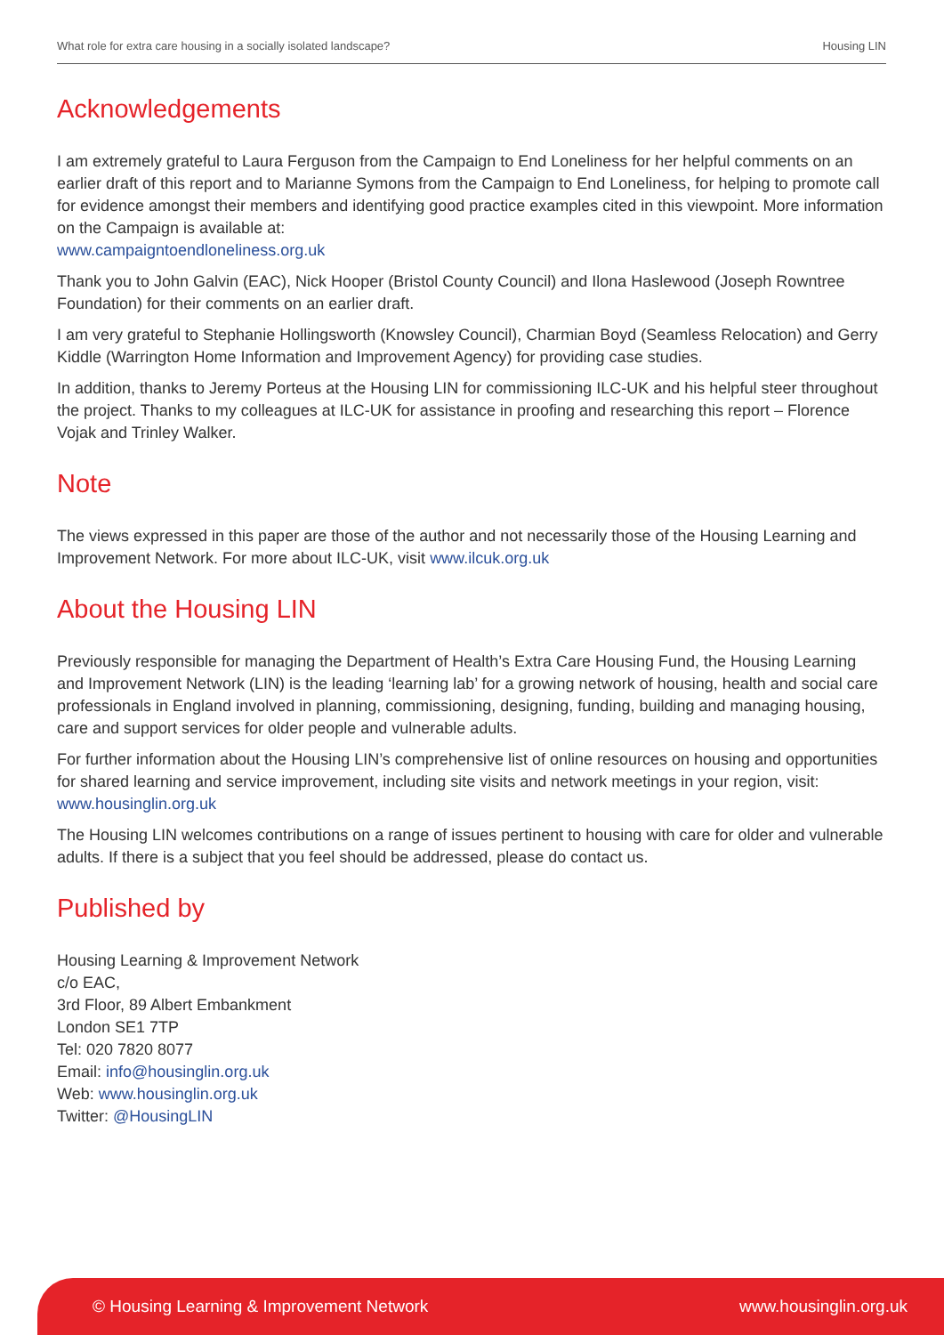What role for extra care housing in a socially isolated landscape? Housing LIN
Acknowledgements
I am extremely grateful to Laura Ferguson from the Campaign to End Loneliness for her helpful comments on an earlier draft of this report and to Marianne Symons from the Campaign to End Loneliness, for helping to promote call for evidence amongst their members and identifying good practice examples cited in this viewpoint. More information on the Campaign is available at:
www.campaigntoendloneliness.org.uk
Thank you to John Galvin (EAC), Nick Hooper (Bristol County Council) and Ilona Haslewood (Joseph Rowntree Foundation) for their comments on an earlier draft.
I am very grateful to Stephanie Hollingsworth (Knowsley Council), Charmian Boyd (Seamless Relocation) and Gerry Kiddle (Warrington Home Information and Improvement Agency) for providing case studies.
In addition, thanks to Jeremy Porteus at the Housing LIN for commissioning ILC-UK and his helpful steer throughout the project. Thanks to my colleagues at ILC-UK for assistance in proofing and researching this report – Florence Vojak and Trinley Walker.
Note
The views expressed in this paper are those of the author and not necessarily those of the Housing Learning and Improvement Network. For more about ILC-UK, visit www.ilcuk.org.uk
About the Housing LIN
Previously responsible for managing the Department of Health’s Extra Care Housing Fund, the Housing Learning and Improvement Network (LIN) is the leading ‘learning lab’ for a growing network of housing, health and social care professionals in England involved in planning, commissioning, designing, funding, building and managing housing, care and support services for older people and vulnerable adults.
For further information about the Housing LIN’s comprehensive list of online resources on housing and opportunities for shared learning and service improvement, including site visits and network meetings in your region, visit:
www.housinglin.org.uk
The Housing LIN welcomes contributions on a range of issues pertinent to housing with care for older and vulnerable adults. If there is a subject that you feel should be addressed, please do contact us.
Published by
Housing Learning & Improvement Network
c/o EAC,
3rd Floor, 89 Albert Embankment
London SE1 7TP
Tel: 020 7820 8077
Email: info@housinglin.org.uk
Web: www.housinglin.org.uk
Twitter: @HousingLIN
© Housing Learning & Improvement Network www.housinglin.org.uk